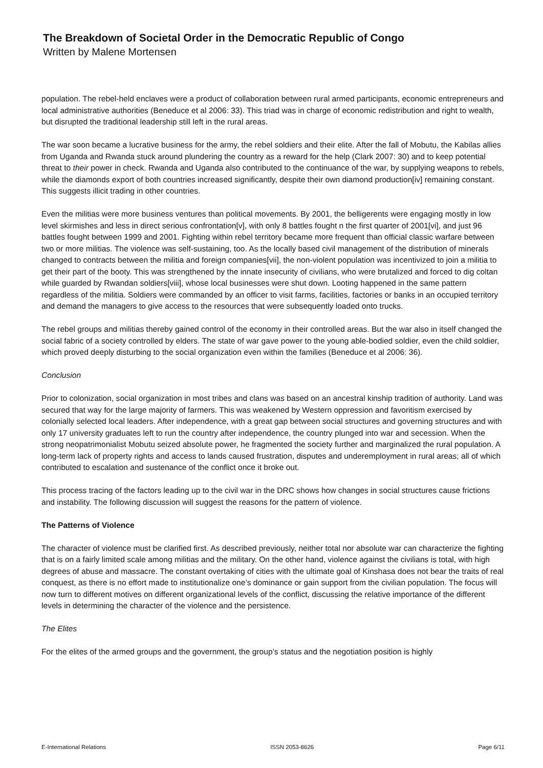The Breakdown of Societal Order in the Democratic Republic of Congo
Written by Malene Mortensen
population. The rebel-held enclaves were a product of collaboration between rural armed participants, economic entrepreneurs and local administrative authorities (Beneduce et al 2006: 33). This triad was in charge of economic redistribution and right to wealth, but disrupted the traditional leadership still left in the rural areas.
The war soon became a lucrative business for the army, the rebel soldiers and their elite. After the fall of Mobutu, the Kabilas allies from Uganda and Rwanda stuck around plundering the country as a reward for the help (Clark 2007: 30) and to keep potential threat to their power in check. Rwanda and Uganda also contributed to the continuance of the war, by supplying weapons to rebels, while the diamonds export of both countries increased significantly, despite their own diamond production[iv] remaining constant. This suggests illicit trading in other countries.
Even the militias were more business ventures than political movements. By 2001, the belligerents were engaging mostly in low level skirmishes and less in direct serious confrontation[v], with only 8 battles fought n the first quarter of 2001[vi], and just 96 battles fought between 1999 and 2001. Fighting within rebel territory became more frequent than official classic warfare between two or more militias. The violence was self-sustaining, too. As the locally based civil management of the distribution of minerals changed to contracts between the militia and foreign companies[vii], the non-violent population was incentivized to join a militia to get their part of the booty. This was strengthened by the innate insecurity of civilians, who were brutalized and forced to dig coltan while guarded by Rwandan soldiers[viii], whose local businesses were shut down. Looting happened in the same pattern regardless of the militia. Soldiers were commanded by an officer to visit farms, facilities, factories or banks in an occupied territory and demand the managers to give access to the resources that were subsequently loaded onto trucks.
The rebel groups and militias thereby gained control of the economy in their controlled areas. But the war also in itself changed the social fabric of a society controlled by elders. The state of war gave power to the young able-bodied soldier, even the child soldier, which proved deeply disturbing to the social organization even within the families (Beneduce et al 2006: 36).
Conclusion
Prior to colonization, social organization in most tribes and clans was based on an ancestral kinship tradition of authority. Land was secured that way for the large majority of farmers. This was weakened by Western oppression and favoritism exercised by colonially selected local leaders. After independence, with a great gap between social structures and governing structures and with only 17 university graduates left to run the country after independence, the country plunged into war and secession. When the strong neopatrimonialist Mobutu seized absolute power, he fragmented the society further and marginalized the rural population. A long-term lack of property rights and access to lands caused frustration, disputes and underemployment in rural areas; all of which contributed to escalation and sustenance of the conflict once it broke out.
This process tracing of the factors leading up to the civil war in the DRC shows how changes in social structures cause frictions and instability. The following discussion will suggest the reasons for the pattern of violence.
The Patterns of Violence
The character of violence must be clarified first. As described previously, neither total nor absolute war can characterize the fighting that is on a fairly limited scale among militias and the military. On the other hand, violence against the civilians is total, with high degrees of abuse and massacre. The constant overtaking of cities with the ultimate goal of Kinshasa does not bear the traits of real conquest, as there is no effort made to institutionalize one’s dominance or gain support from the civilian population. The focus will now turn to different motives on different organizational levels of the conflict, discussing the relative importance of the different levels in determining the character of the violence and the persistence.
The Elites
For the elites of the armed groups and the government, the group’s status and the negotiation position is highly
E-International Relations ISSN 2053-8626 Page 6/11